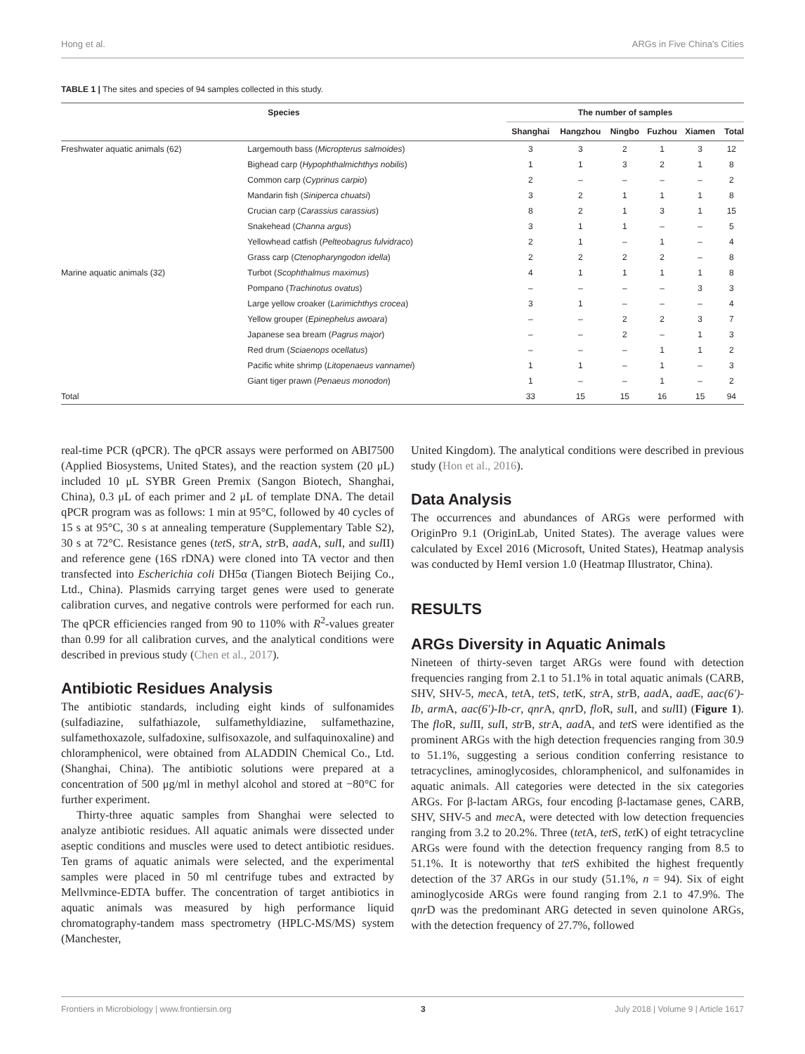Hong et al. ARGs in Five China's Cities
TABLE 1 | The sites and species of 94 samples collected in this study.
| Species | | The number of samples | | | | | |
| --- | --- | --- | --- | --- | --- | --- | --- |
| | | Shanghai | Hangzhou | Ningbo | Fuzhou | Xiamen | Total |
| Freshwater aquatic animals (62) | Largemouth bass ( Micropterus salmoides ) | 3 | 3 | 2 | 1 | 3 | 12 |
| | Bighead carp ( Hypophthalmichthys nobilis ) | 1 | 1 | 3 | 2 | 1 | 8 |
| | Common carp ( Cyprinus carpio ) | 2 | – | – | – | – | 2 |
| | Mandarin fish ( Siniperca chuatsi ) | 3 | 2 | 1 | 1 | 1 | 8 |
| | Crucian carp ( Carassius carassius ) | 8 | 2 | 1 | 3 | 1 | 15 |
| | Snakehead ( Channa argus ) | 3 | 1 | 1 | – | – | 5 |
| | Yellowhead catfish ( Pelteobagrus fulvidraco ) | 2 | 1 | – | 1 | – | 4 |
| | Grass carp ( Ctenopharyngodon idella ) | 2 | 2 | 2 | 2 | – | 8 |
| Marine aquatic animals (32) | Turbot ( Scophthalmus maximus ) | 4 | 1 | 1 | 1 | 1 | 8 |
| | Pompano ( Trachinotus ovatus ) | – | – | – | – | 3 | 3 |
| | Large yellow croaker ( Larimichthys crocea ) | 3 | 1 | – | – | – | 4 |
| | Yellow grouper ( Epinephelus awoara ) | – | – | 2 | 2 | 3 | 7 |
| | Japanese sea bream ( Pagrus major ) | – | – | 2 | – | 1 | 3 |
| | Red drum ( Sciaenops ocellatus ) | – | – | – | 1 | 1 | 2 |
| | Pacific white shrimp ( Litopenaeus vannamei ) | 1 | 1 | – | 1 | – | 3 |
| | Giant tiger prawn ( Penaeus monodon ) | 1 | – | – | 1 | – | 2 |
| Total | | 33 | 15 | 15 | 16 | 15 | 94 |
real-time PCR (qPCR). The qPCR assays were performed on ABI7500 (Applied Biosystems, United States), and the reaction system (20 μL) included 10 μL SYBR Green Premix (Sangon Biotech, Shanghai, China), 0.3 μL of each primer and 2 μL of template DNA. The detail qPCR program was as follows: 1 min at 95°C, followed by 40 cycles of 15 s at 95°C, 30 s at annealing temperature (Supplementary Table S2), 30 s at 72°C. Resistance genes (tet S, str A, str B, aad A, sul I, and sul II) and reference gene (16S rDNA) were cloned into TA vector and then transfected into Escherichia coli DH5α (Tiangen Biotech Beijing Co., Ltd., China). Plasmids carrying target genes were used to generate calibration curves, and negative controls were performed for each run. The qPCR efficiencies ranged from 90 to 110% with R<sup>2</sup>-values greater than 0.99 for all calibration curves, and the analytical conditions were described in previous study (Chen et al., 2017).
Antibiotic Residues Analysis
The antibiotic standards, including eight kinds of sulfonamides (sulfadiazine, sulfathiazole, sulfamethyldiazine, sulfamethazine, sulfamethoxazole, sulfadoxine, sulfisoxazole, and sulfaquinoxaline) and chloramphenicol, were obtained from ALADDIN Chemical Co., Ltd. (Shanghai, China). The antibiotic solutions were prepared at a concentration of 500 μg/ml in methyl alcohol and stored at −80°C for further experiment.
Thirty-three aquatic samples from Shanghai were selected to analyze antibiotic residues. All aquatic animals were dissected under aseptic conditions and muscles were used to detect antibiotic residues. Ten grams of aquatic animals were selected, and the experimental samples were placed in 50 ml centrifuge tubes and extracted by Mellvmince-EDTA buffer. The concentration of target antibiotics in aquatic animals was measured by high performance liquid chromatography-tandem mass spectrometry (HPLC-MS/MS) system (Manchester,
United Kingdom). The analytical conditions were described in previous study (Hon et al., 2016).
Data Analysis
The occurrences and abundances of ARGs were performed with OriginPro 9.1 (OriginLab, United States). The average values were calculated by Excel 2016 (Microsoft, United States), Heatmap analysis was conducted by HemI version 1.0 (Heatmap Illustrator, China).
RESULTS
ARGs Diversity in Aquatic Animals
Nineteen of thirty-seven target ARGs were found with detection frequencies ranging from 2.1 to 51.1% in total aquatic animals (CARB, SHV, SHV-5, mec A, tet A, tet S, tet K, str A, str B, aad A, aad E, aac(6′)-Ib, arm A, aac(6′)-Ib-cr, qnr A, qnr D, flo R, sul I, and sul II) (Figure 1). The flo R, sul II, sul I, str B, str A, aad A, and tet S were identified as the prominent ARGs with the high detection frequencies ranging from 30.9 to 51.1%, suggesting a serious condition conferring resistance to tetracyclines, aminoglycosides, chloramphenicol, and sulfonamides in aquatic animals. All categories were detected in the six categories ARGs. For β-lactam ARGs, four encoding β-lactamase genes, CARB, SHV, SHV-5 and mec A, were detected with low detection frequencies ranging from 3.2 to 20.2%. Three (tet A, tet S, tet K) of eight tetracycline ARGs were found with the detection frequency ranging from 8.5 to 51.1%. It is noteworthy that tet S exhibited the highest frequently detection of the 37 ARGs in our study (51.1%, n = 94). Six of eight aminoglycoside ARGs were found ranging from 2.1 to 47.9%. The qnr D was the predominant ARG detected in seven quinolone ARGs, with the detection frequency of 27.7%, followed
Frontiers in Microbiology | www.frontiersin.org 3 July 2018 | Volume 9 | Article 1617